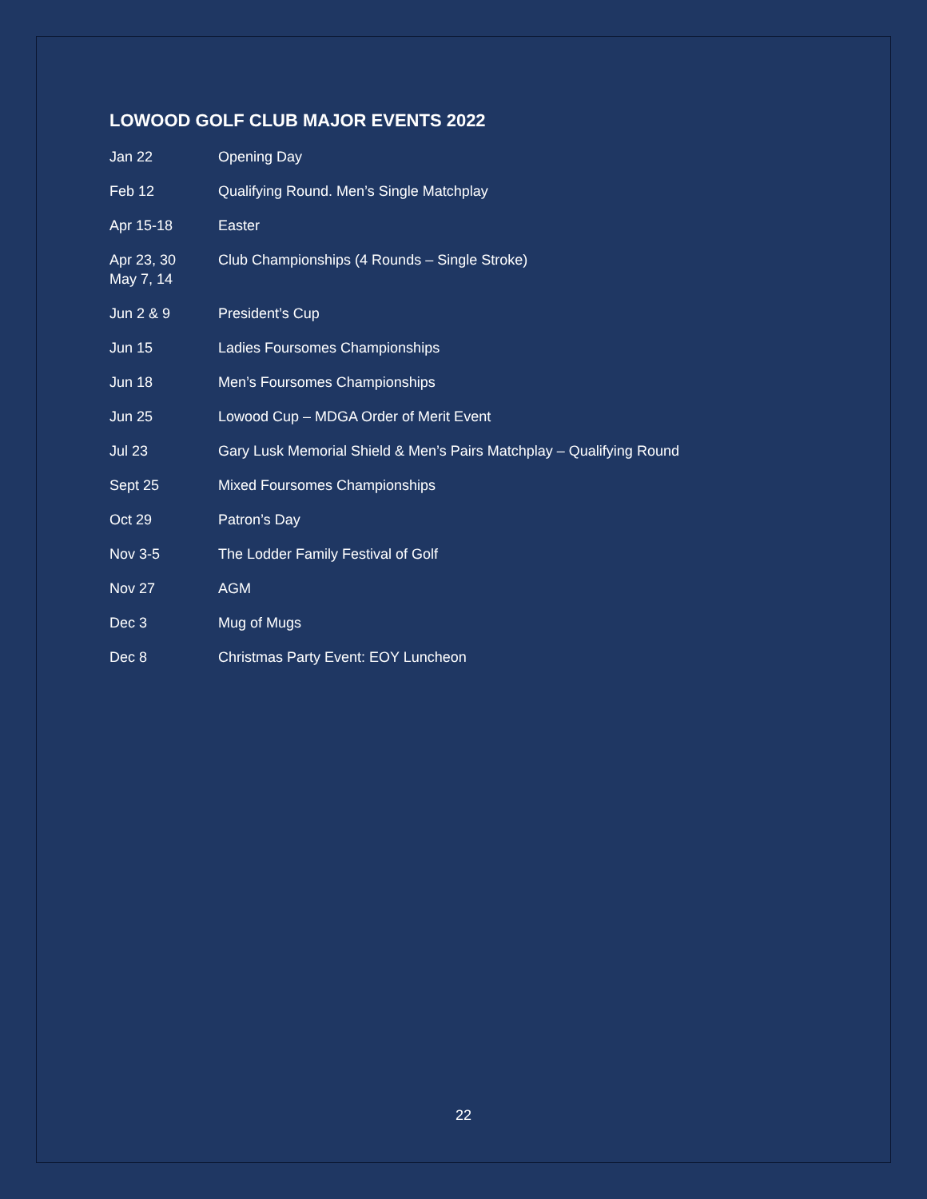LOWOOD GOLF CLUB MAJOR EVENTS 2022
| Jan 22 | Opening Day |
| Feb 12 | Qualifying Round. Men’s Single Matchplay |
| Apr 15-18 | Easter |
| Apr 23, 30 May 7, 14 | Club Championships (4 Rounds – Single Stroke) |
| Jun 2 & 9 | President’s Cup |
| Jun 15 | Ladies Foursomes Championships |
| Jun 18 | Men’s Foursomes Championships |
| Jun 25 | Lowood Cup – MDGA Order of Merit Event |
| Jul 23 | Gary Lusk Memorial Shield & Men’s Pairs Matchplay – Qualifying Round |
| Sept 25 | Mixed Foursomes Championships |
| Oct 29 | Patron’s Day |
| Nov 3-5 | The Lodder Family Festival of Golf |
| Nov 27 | AGM |
| Dec 3 | Mug of Mugs |
| Dec 8 | Christmas Party Event: EOY Luncheon |
22